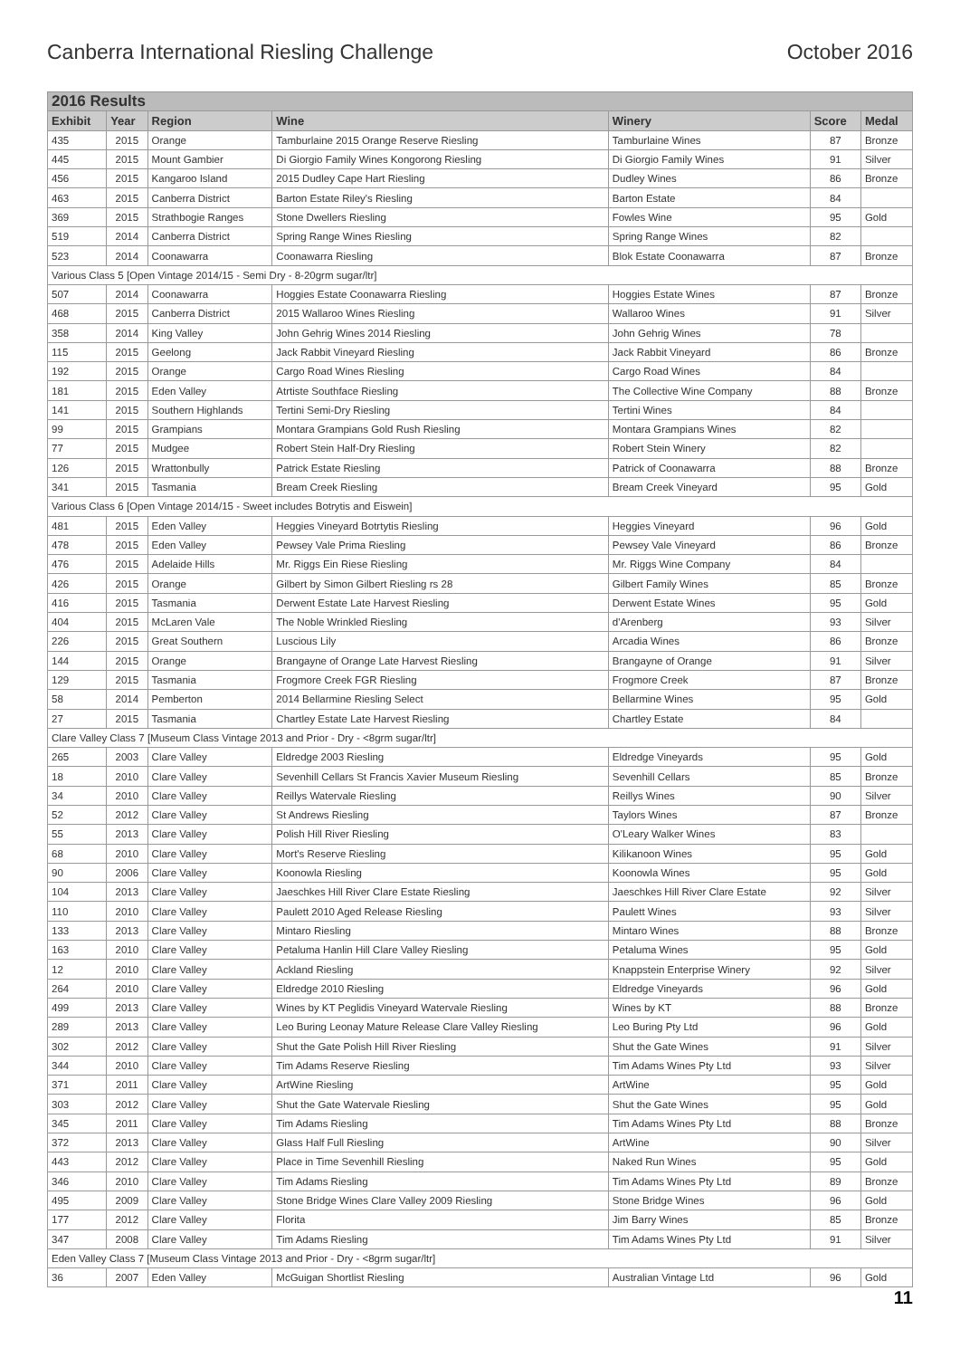Canberra International Riesling Challenge October 2016
| 2016 Results | | | | | | |
| --- | --- | --- | --- | --- | --- | --- |
| Exhibit | Year | Region | Wine | Winery | Score | Medal |
| 435 | 2015 | Orange | Tamburlaine 2015 Orange Reserve Riesling | Tamburlaine Wines | 87 | Bronze |
| 445 | 2015 | Mount Gambier | Di Giorgio Family Wines Kongorong Riesling | Di Giorgio Family Wines | 91 | Silver |
| 456 | 2015 | Kangaroo Island | 2015 Dudley Cape Hart Riesling | Dudley Wines | 86 | Bronze |
| 463 | 2015 | Canberra District | Barton Estate Riley's Riesling | Barton Estate | 84 | |
| 369 | 2015 | Strathbogie Ranges | Stone Dwellers Riesling | Fowles Wine | 95 | Gold |
| 519 | 2014 | Canberra District | Spring Range Wines Riesling | Spring Range Wines | 82 | |
| 523 | 2014 | Coonawarra | Coonawarra Riesling | Blok Estate Coonawarra | 87 | Bronze |
| Various Class 5 [Open Vintage 2014/15 - Semi Dry - 8-20grm sugar/ltr] | | | | | | |
| 507 | 2014 | Coonawarra | Hoggies Estate Coonawarra Riesling | Hoggies Estate Wines | 87 | Bronze |
| 468 | 2015 | Canberra District | 2015 Wallaroo Wines Riesling | Wallaroo Wines | 91 | Silver |
| 358 | 2014 | King Valley | John Gehrig Wines 2014 Riesling | John Gehrig Wines | 78 | |
| 115 | 2015 | Geelong | Jack Rabbit Vineyard Riesling | Jack Rabbit Vineyard | 86 | Bronze |
| 192 | 2015 | Orange | Cargo Road Wines Riesling | Cargo Road Wines | 84 | |
| 181 | 2015 | Eden Valley | Atrtiste Southface Riesling | The Collective Wine Company | 88 | Bronze |
| 141 | 2015 | Southern Highlands | Tertini Semi-Dry Riesling | Tertini Wines | 84 | |
| 99 | 2015 | Grampians | Montara Grampians Gold Rush Riesling | Montara Grampians Wines | 82 | |
| 77 | 2015 | Mudgee | Robert Stein Half-Dry Riesling | Robert Stein Winery | 82 | |
| 126 | 2015 | Wrattonbully | Patrick Estate Riesling | Patrick of Coonawarra | 88 | Bronze |
| 341 | 2015 | Tasmania | Bream Creek Riesling | Bream Creek Vineyard | 95 | Gold |
| Various Class 6 [Open Vintage 2014/15 - Sweet includes Botrytis and Eiswein] | | | | | | |
| 481 | 2015 | Eden Valley | Heggies Vineyard Botrtytis Riesling | Heggies Vineyard | 96 | Gold |
| 478 | 2015 | Eden Valley | Pewsey Vale Prima Riesling | Pewsey Vale Vineyard | 86 | Bronze |
| 476 | 2015 | Adelaide Hills | Mr. Riggs Ein Riese Riesling | Mr. Riggs Wine Company | 84 | |
| 426 | 2015 | Orange | Gilbert by Simon Gilbert Riesling rs 28 | Gilbert Family Wines | 85 | Bronze |
| 416 | 2015 | Tasmania | Derwent Estate Late Harvest Riesling | Derwent Estate Wines | 95 | Gold |
| 404 | 2015 | McLaren Vale | The Noble Wrinkled Riesling | d'Arenberg | 93 | Silver |
| 226 | 2015 | Great Southern | Luscious Lily | Arcadia Wines | 86 | Bronze |
| 144 | 2015 | Orange | Brangayne of Orange Late Harvest Riesling | Brangayne of Orange | 91 | Silver |
| 129 | 2015 | Tasmania | Frogmore Creek FGR Riesling | Frogmore Creek | 87 | Bronze |
| 58 | 2014 | Pemberton | 2014 Bellarmine Riesling Select | Bellarmine Wines | 95 | Gold |
| 27 | 2015 | Tasmania | Chartley Estate Late Harvest Riesling | Chartley Estate | 84 | |
| Clare Valley Class 7 [Museum Class Vintage 2013 and Prior - Dry - <8grm sugar/ltr] | | | | | | |
| 265 | 2003 | Clare Valley | Eldredge 2003 Riesling | Eldredge Vineyards | 95 | Gold |
| 18 | 2010 | Clare Valley | Sevenhill Cellars St Francis Xavier Museum Riesling | Sevenhill Cellars | 85 | Bronze |
| 34 | 2010 | Clare Valley | Reillys Watervale Riesling | Reillys Wines | 90 | Silver |
| 52 | 2012 | Clare Valley | St Andrews Riesling | Taylors Wines | 87 | Bronze |
| 55 | 2013 | Clare Valley | Polish Hill River Riesling | O'Leary Walker Wines | 83 | |
| 68 | 2010 | Clare Valley | Mort's Reserve Riesling | Kilikanoon Wines | 95 | Gold |
| 90 | 2006 | Clare Valley | Koonowla Riesling | Koonowla Wines | 95 | Gold |
| 104 | 2013 | Clare Valley | Jaeschkes Hill River Clare Estate Riesling | Jaeschkes Hill River Clare Estate | 92 | Silver |
| 110 | 2010 | Clare Valley | Paulett 2010 Aged Release Riesling | Paulett Wines | 93 | Silver |
| 133 | 2013 | Clare Valley | Mintaro Riesling | Mintaro Wines | 88 | Bronze |
| 163 | 2010 | Clare Valley | Petaluma Hanlin Hill Clare Valley Riesling | Petaluma Wines | 95 | Gold |
| 12 | 2010 | Clare Valley | Ackland Riesling | Knappstein Enterprise Winery | 92 | Silver |
| 264 | 2010 | Clare Valley | Eldredge 2010 Riesling | Eldredge Vineyards | 96 | Gold |
| 499 | 2013 | Clare Valley | Wines by KT Peglidis Vineyard Watervale Riesling | Wines by KT | 88 | Bronze |
| 289 | 2013 | Clare Valley | Leo Buring Leonay Mature Release Clare Valley Riesling | Leo Buring Pty Ltd | 96 | Gold |
| 302 | 2012 | Clare Valley | Shut the Gate Polish Hill River Riesling | Shut the Gate Wines | 91 | Silver |
| 344 | 2010 | Clare Valley | Tim Adams Reserve Riesling | Tim Adams Wines Pty Ltd | 93 | Silver |
| 371 | 2011 | Clare Valley | ArtWine Riesling | ArtWine | 95 | Gold |
| 303 | 2012 | Clare Valley | Shut the Gate Watervale Riesling | Shut the Gate Wines | 95 | Gold |
| 345 | 2011 | Clare Valley | Tim Adams Riesling | Tim Adams Wines Pty Ltd | 88 | Bronze |
| 372 | 2013 | Clare Valley | Glass Half Full Riesling | ArtWine | 90 | Silver |
| 443 | 2012 | Clare Valley | Place in Time Sevenhill Riesling | Naked Run Wines | 95 | Gold |
| 346 | 2010 | Clare Valley | Tim Adams Riesling | Tim Adams Wines Pty Ltd | 89 | Bronze |
| 495 | 2009 | Clare Valley | Stone Bridge Wines Clare Valley 2009 Riesling | Stone Bridge Wines | 96 | Gold |
| 177 | 2012 | Clare Valley | Florita | Jim Barry Wines | 85 | Bronze |
| 347 | 2008 | Clare Valley | Tim Adams Riesling | Tim Adams Wines Pty Ltd | 91 | Silver |
| Eden Valley Class 7 [Museum Class Vintage 2013 and Prior - Dry - <8grm sugar/ltr] | | | | | | |
| 36 | 2007 | Eden Valley | McGuigan Shortlist Riesling | Australian Vintage Ltd | 96 | Gold |
11